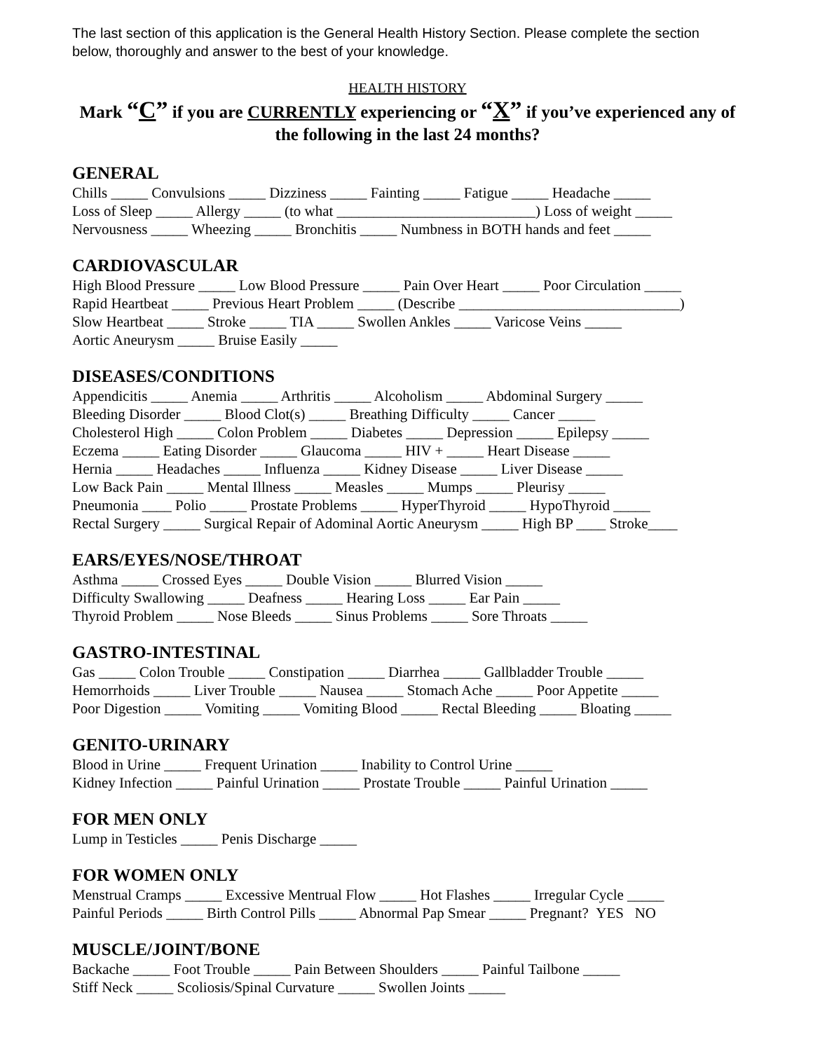The last section of this application is the General Health History Section. Please complete the section below, thoroughly and answer to the best of your knowledge.
HEALTH HISTORY
Mark “C” if you are CURRENTLY experiencing or “X” if you’ve experienced any of the following in the last 24 months?
GENERAL
Chills _____ Convulsions _____ Dizziness _____ Fainting _____ Fatigue _____ Headache _____
Loss of Sleep _____ Allergy _____ (to what ___________________________) Loss of weight _____
Nervousness _____ Wheezing _____ Bronchitis _____ Numbness in BOTH hands and feet _____
CARDIOVASCULAR
High Blood Pressure _____ Low Blood Pressure _____ Pain Over Heart _____ Poor Circulation _____
Rapid Heartbeat _____ Previous Heart Problem _____ (Describe ______________________________)
Slow Heartbeat _____ Stroke _____ TIA _____ Swollen Ankles _____ Varicose Veins _____
Aortic Aneurysm _____ Bruise Easily _____
DISEASES/CONDITIONS
Appendicitis _____ Anemia _____ Arthritis _____ Alcoholism _____ Abdominal Surgery _____
Bleeding Disorder _____ Blood Clot(s) _____ Breathing Difficulty _____ Cancer _____
Cholesterol High _____ Colon Problem _____ Diabetes _____ Depression _____ Epilepsy _____
Eczema _____ Eating Disorder _____ Glaucoma _____ HIV + _____ Heart Disease _____
Hernia _____ Headaches _____ Influenza _____ Kidney Disease _____ Liver Disease _____
Low Back Pain _____ Mental Illness _____ Measles _____ Mumps _____ Pleurisy _____
Pneumonia ____ Polio _____ Prostate Problems _____ HyperThyroid _____ HypoThyroid _____
Rectal Surgery _____ Surgical Repair of Adominal Aortic Aneurysm _____ High BP ____ Stroke____
EARS/EYES/NOSE/THROAT
Asthma _____ Crossed Eyes _____ Double Vision _____ Blurred Vision _____
Difficulty Swallowing _____ Deafness _____ Hearing Loss _____ Ear Pain _____
Thyroid Problem _____ Nose Bleeds _____ Sinus Problems _____ Sore Throats _____
GASTRO-INTESTINAL
Gas _____ Colon Trouble _____ Constipation _____ Diarrhea _____ Gallbladder Trouble _____
Hemorrhoids _____ Liver Trouble _____ Nausea _____ Stomach Ache _____ Poor Appetite _____
Poor Digestion _____ Vomiting _____ Vomiting Blood _____ Rectal Bleeding _____ Bloating _____
GENITO-URINARY
Blood in Urine _____ Frequent Urination _____ Inability to Control Urine _____
Kidney Infection _____ Painful Urination _____ Prostate Trouble _____ Painful Urination _____
FOR MEN ONLY
Lump in Testicles _____ Penis Discharge _____
FOR WOMEN ONLY
Menstrual Cramps _____ Excessive Mentrual Flow _____ Hot Flashes _____ Irregular Cycle _____
Painful Periods _____ Birth Control Pills _____ Abnormal Pap Smear _____ Pregnant? YES NO
MUSCLE/JOINT/BONE
Backache _____ Foot Trouble _____ Pain Between Shoulders _____ Painful Tailbone _____
Stiff Neck _____ Scoliosis/Spinal Curvature _____ Swollen Joints _____